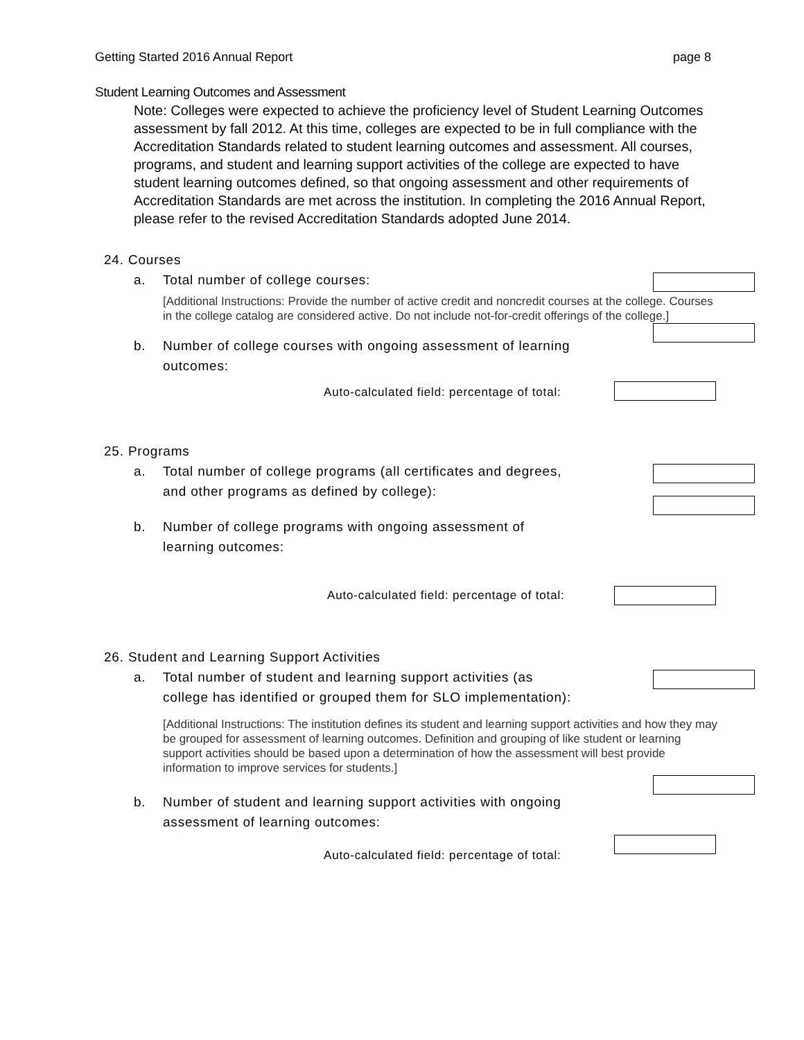Getting Started 2016 Annual Report page 8
Student Learning Outcomes and Assessment
Note: Colleges were expected to achieve the proficiency level of Student Learning Outcomes assessment by fall 2012. At this time, colleges are expected to be in full compliance with the Accreditation Standards related to student learning outcomes and assessment. All courses, programs, and student and learning support activities of the college are expected to have student learning outcomes defined, so that ongoing assessment and other requirements of Accreditation Standards are met across the institution. In completing the 2016 Annual Report, please refer to the revised Accreditation Standards adopted June 2014.
24. Courses
a. Total number of college courses:
[Additional Instructions: Provide the number of active credit and noncredit courses at the college. Courses in the college catalog are considered active. Do not include not-for-credit offerings of the college.]
b. Number of college courses with ongoing assessment of learning outcomes:
Auto-calculated field: percentage of total:
25. Programs
a. Total number of college programs (all certificates and degrees, and other programs as defined by college):
b. Number of college programs with ongoing assessment of learning outcomes:
Auto-calculated field: percentage of total:
26. Student and Learning Support Activities
a. Total number of student and learning support activities (as college has identified or grouped them for SLO implementation):
[Additional Instructions: The institution defines its student and learning support activities and how they may be grouped for assessment of learning outcomes. Definition and grouping of like student or learning support activities should be based upon a determination of how the assessment will best provide information to improve services for students.]
b. Number of student and learning support activities with ongoing assessment of learning outcomes:
Auto-calculated field: percentage of total: